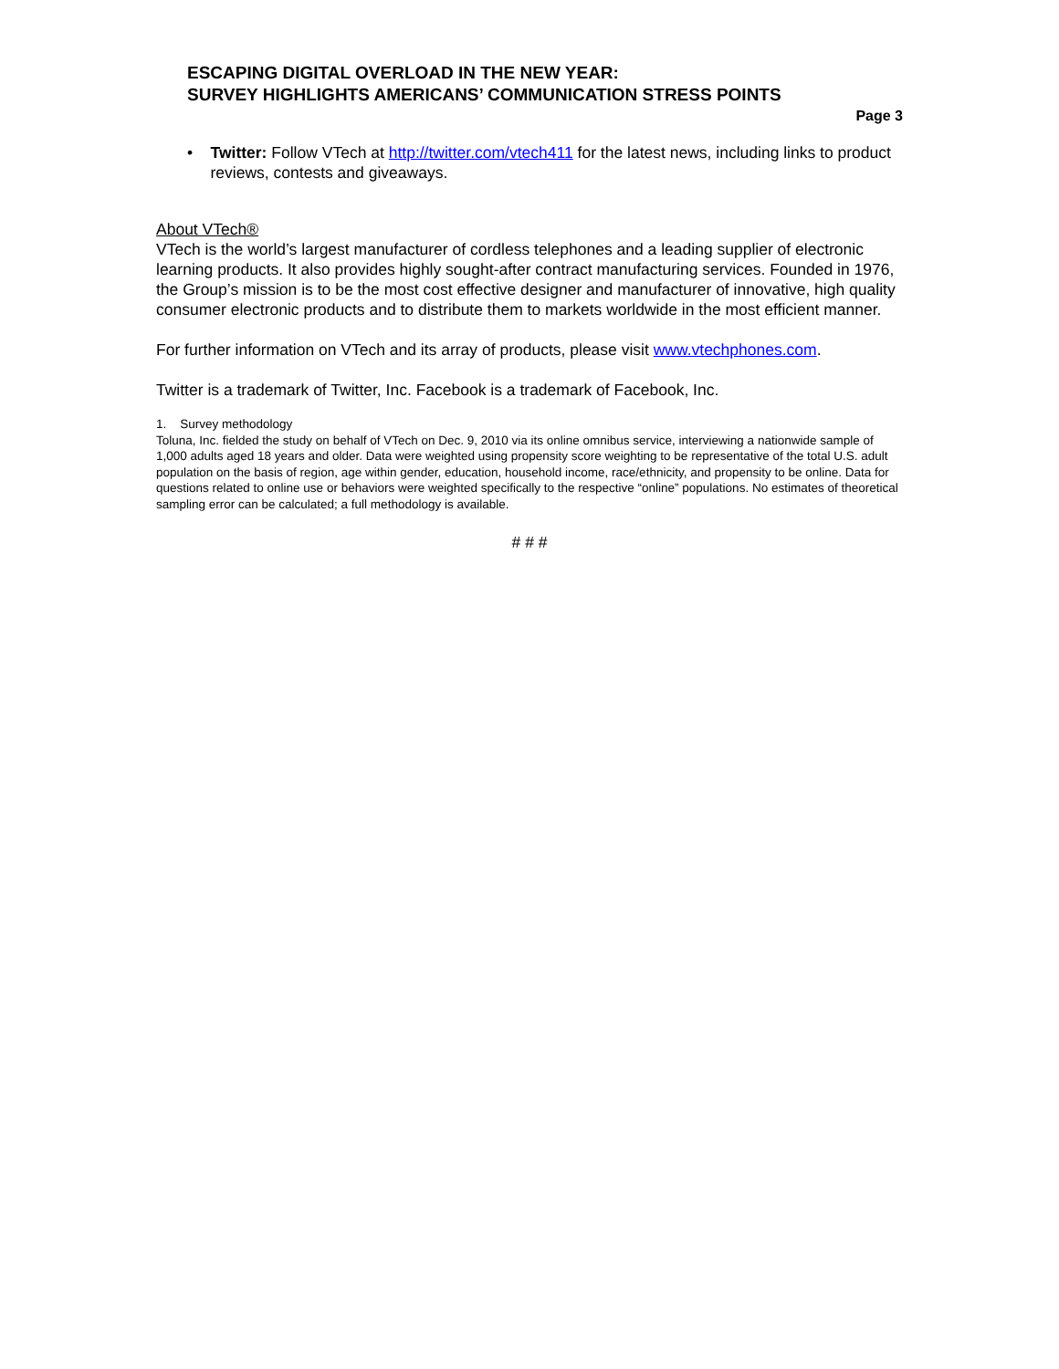ESCAPING DIGITAL OVERLOAD IN THE NEW YEAR:
SURVEY HIGHLIGHTS AMERICANS’ COMMUNICATION STRESS POINTS
Page 3
• Twitter: Follow VTech at http://twitter.com/vtech411 for the latest news, including links to product reviews, contests and giveaways.
About VTech®
VTech is the world’s largest manufacturer of cordless telephones and a leading supplier of electronic learning products. It also provides highly sought-after contract manufacturing services. Founded in 1976, the Group’s mission is to be the most cost effective designer and manufacturer of innovative, high quality consumer electronic products and to distribute them to markets worldwide in the most efficient manner.
For further information on VTech and its array of products, please visit www.vtechphones.com.
Twitter is a trademark of Twitter, Inc. Facebook is a trademark of Facebook, Inc.
1. Survey methodology
Toluna, Inc. fielded the study on behalf of VTech on Dec. 9, 2010 via its online omnibus service, interviewing a nationwide sample of 1,000 adults aged 18 years and older. Data were weighted using propensity score weighting to be representative of the total U.S. adult population on the basis of region, age within gender, education, household income, race/ethnicity, and propensity to be online. Data for questions related to online use or behaviors were weighted specifically to the respective “online” populations. No estimates of theoretical sampling error can be calculated; a full methodology is available.
# # #